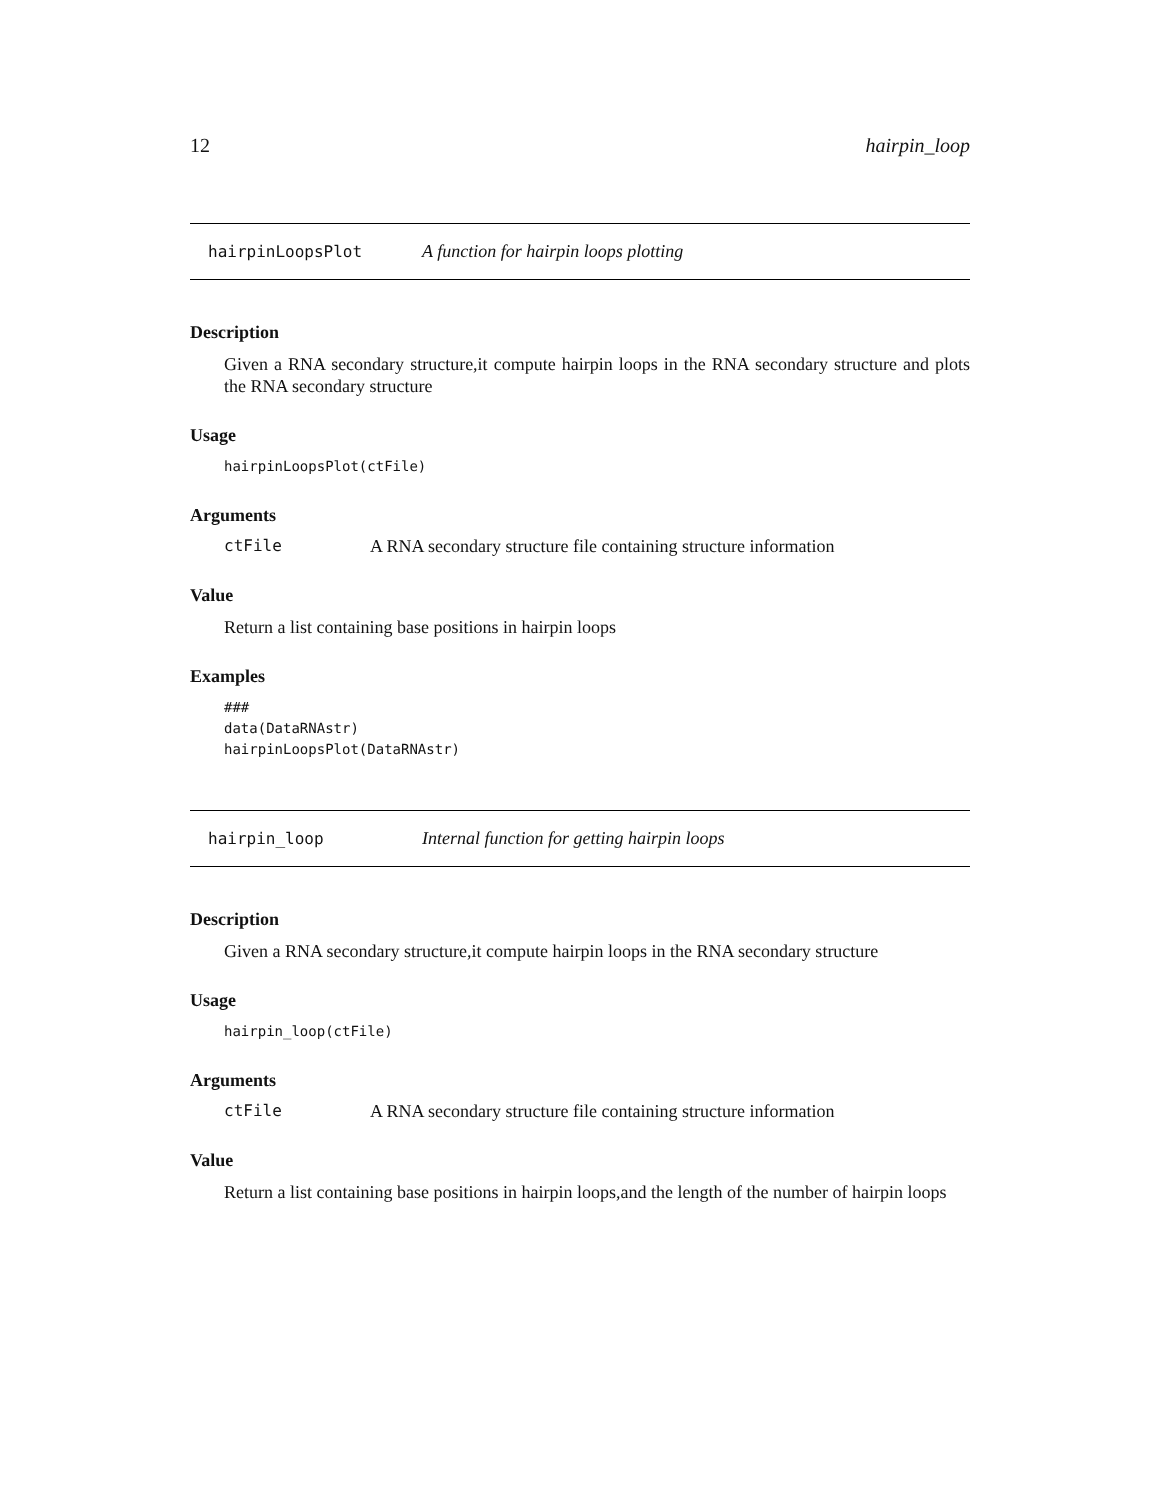12 hairpin_loop
hairpinLoopsPlot A function for hairpin loops plotting
Description
Given a RNA secondary structure,it compute hairpin loops in the RNA secondary structure and plots the RNA secondary structure
Usage
hairpinLoopsPlot(ctFile)
Arguments
ctFile A RNA secondary structure file containing structure information
Value
Return a list containing base positions in hairpin loops
Examples
###
data(DataRNAstr)
hairpinLoopsPlot(DataRNAstr)
hairpin_loop Internal function for getting hairpin loops
Description
Given a RNA secondary structure,it compute hairpin loops in the RNA secondary structure
Usage
hairpin_loop(ctFile)
Arguments
ctFile A RNA secondary structure file containing structure information
Value
Return a list containing base positions in hairpin loops,and the length of the number of hairpin loops